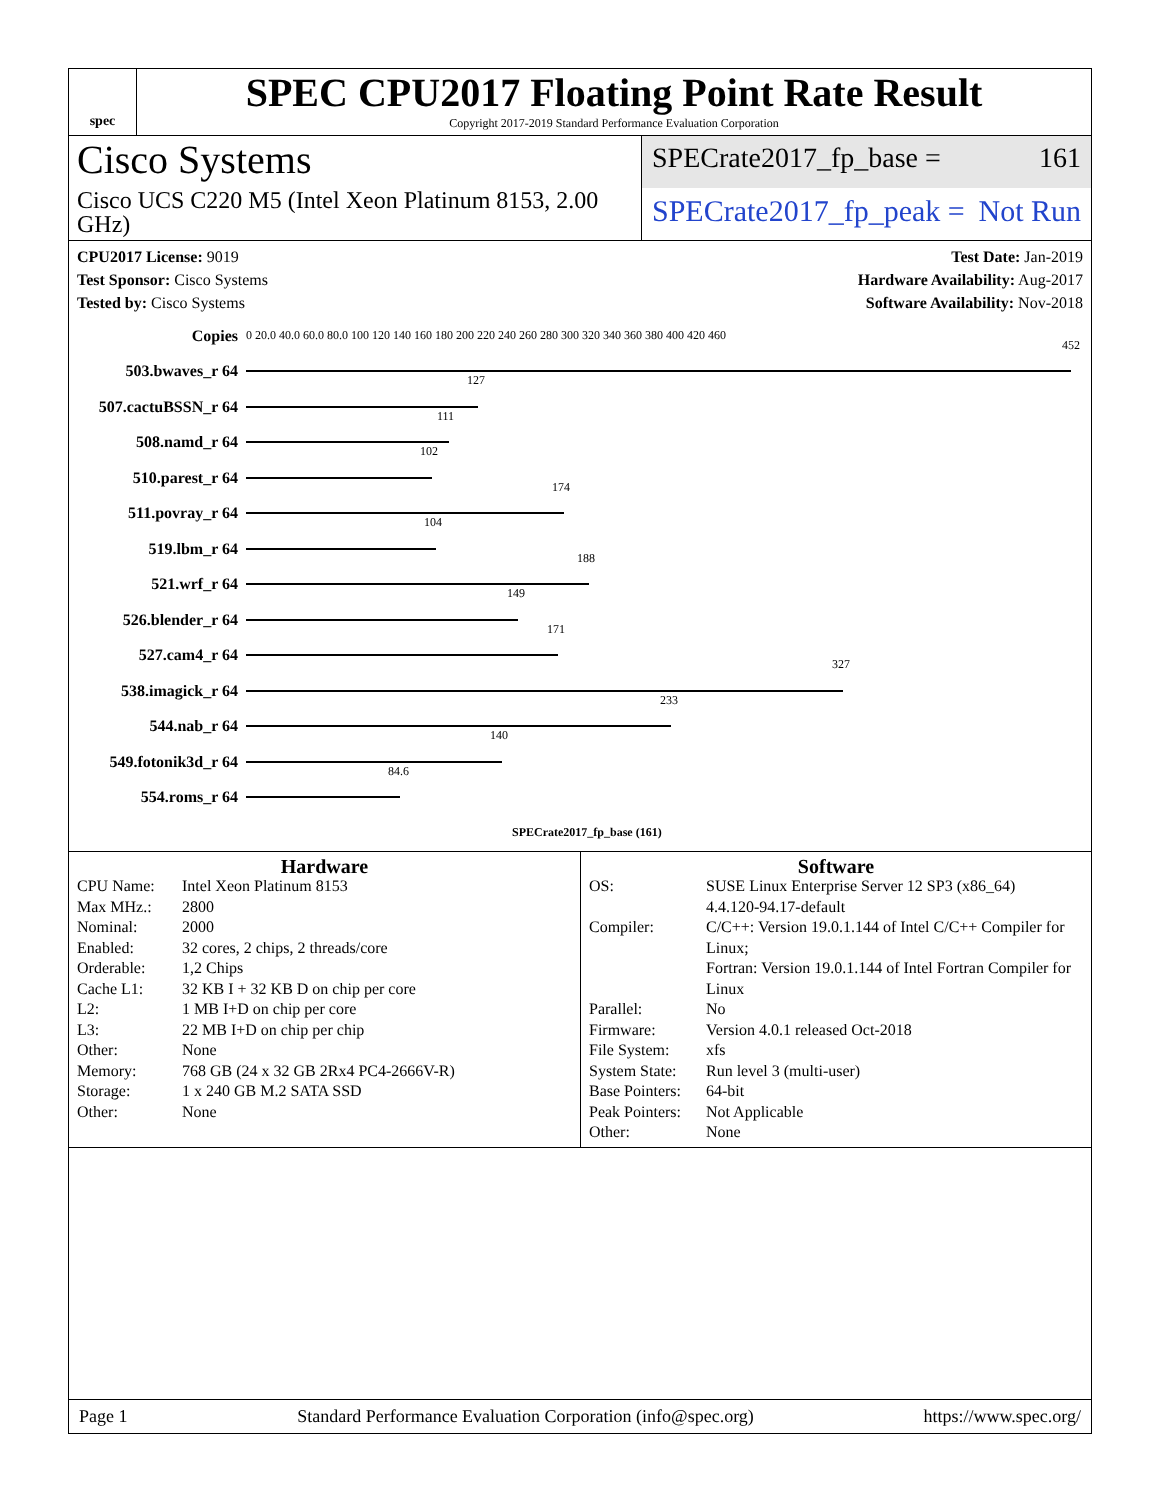spec
SPEC CPU2017 Floating Point Rate Result
Copyright 2017-2019 Standard Performance Evaluation Corporation
Cisco Systems
SPECrate2017_fp_base = 161
Cisco UCS C220 M5 (Intel Xeon Platinum 8153, 2.00 GHz)
SPECrate2017_fp_peak = Not Run
CPU2017 License: 9019
Test Sponsor: Cisco Systems
Tested by: Cisco Systems
Test Date: Jan-2019
Hardware Availability: Aug-2017
Software Availability: Nov-2018
| Copies | 0 20.0 40.0 60.0 80.0 100 120 140 160 180 200 220 240 260 280 300 320 340 360 380 400 420 460 |
| 503.bwaves_r 64 | 452 |
| 507.cactuBSSN_r 64 | 127 |
| 508.namd_r 64 | 111 |
| 510.parest_r 64 | 102 |
| 511.povray_r 64 | 174 |
| 519.lbm_r 64 | 104 |
| 521.wrf_r 64 | 188 |
| 526.blender_r 64 | 149 |
| 527.cam4_r 64 | 171 |
| 538.imagick_r 64 | 327 |
| 544.nab_r 64 | 233 |
| 549.fotonik3d_r 64 | 140 |
| 554.roms_r 64 | 84.6 |
| | SPECrate2017_fp_base (161) |
Hardware
CPU Name: Intel Xeon Platinum 8153 Max MHz.: 2800 Nominal: 2000 Enabled: 32 cores, 2 chips, 2 threads/core Orderable: 1,2 Chips Cache L1: 32 KB I + 32 KB D on chip per core L2: 1 MB I+D on chip per core L3: 22 MB I+D on chip per chip Other: None Memory: 768 GB (24 x 32 GB 2Rx4 PC4-2666V-R) Storage: 1 x 240 GB M.2 SATA SSD Other: None
Software
OS: SUSE Linux Enterprise Server 12 SP3 (x86_64)
4.4.120-94.17-default Compiler: C/C++: Version 19.0.1.144 of Intel C/C++ Compiler for Linux;
Fortran: Version 19.0.1.144 of Intel Fortran Compiler for Linux Parallel: No Firmware: Version 4.0.1 released Oct-2018 File System: xfs System State: Run level 3 (multi-user) Base Pointers: 64-bit Peak Pointers: Not Applicable Other: None
Page 1 Standard Performance Evaluation Corporation (info@spec.org) https://www.spec.org/